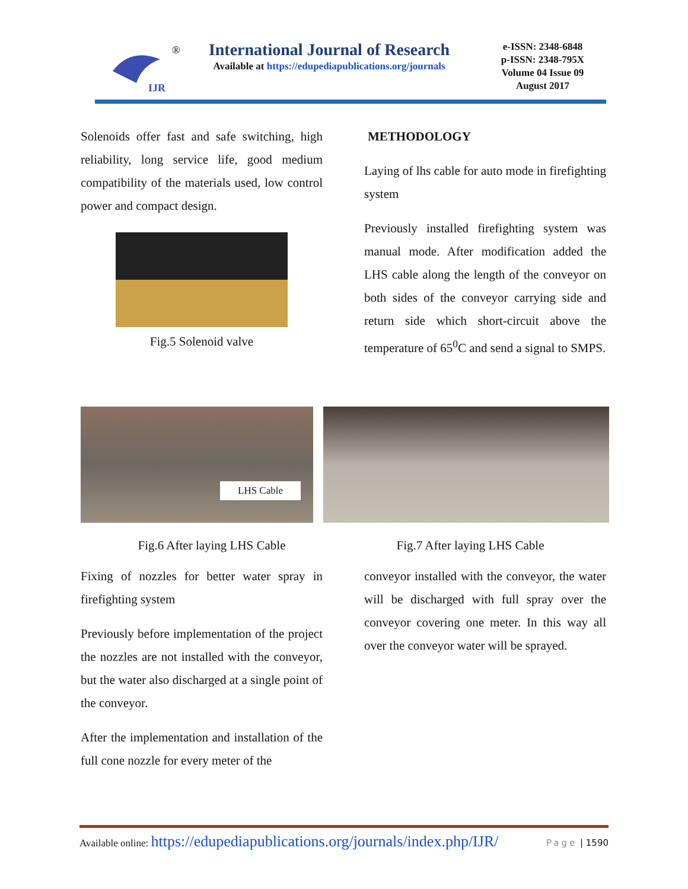IJR
®
International Journal of Research
Available at https://edupediapublications.org/journals
e-ISSN: 2348-6848
p-ISSN: 2348-795X
Volume 04 Issue 09
August 2017
Solenoids offer fast and safe switching, high reliability, long service life, good medium compatibility of the materials used, low control power and compact design.
Fig.5 Solenoid valve
METHODOLOGY
Laying of lhs cable for auto mode in firefighting system
Previously installed firefighting system was manual mode. After modification added the LHS cable along the length of the conveyor on both sides of the conveyor carrying side and return side which short-circuit above the temperature of 65<sup>0</sup>C and send a signal to SMPS.
LHS Cable
Fig.6 After laying LHS Cable Fig.7 After laying LHS Cable
Fixing of nozzles for better water spray in firefighting system
Previously before implementation of the project the nozzles are not installed with the conveyor, but the water also discharged at a single point of the conveyor.
After the implementation and installation of the full cone nozzle for every meter of the
conveyor installed with the conveyor, the water will be discharged with full spray over the conveyor covering one meter. In this way all over the conveyor water will be sprayed.
Available online: https://edupediapublications.org/journals/index.php/IJR/ Page | 1590